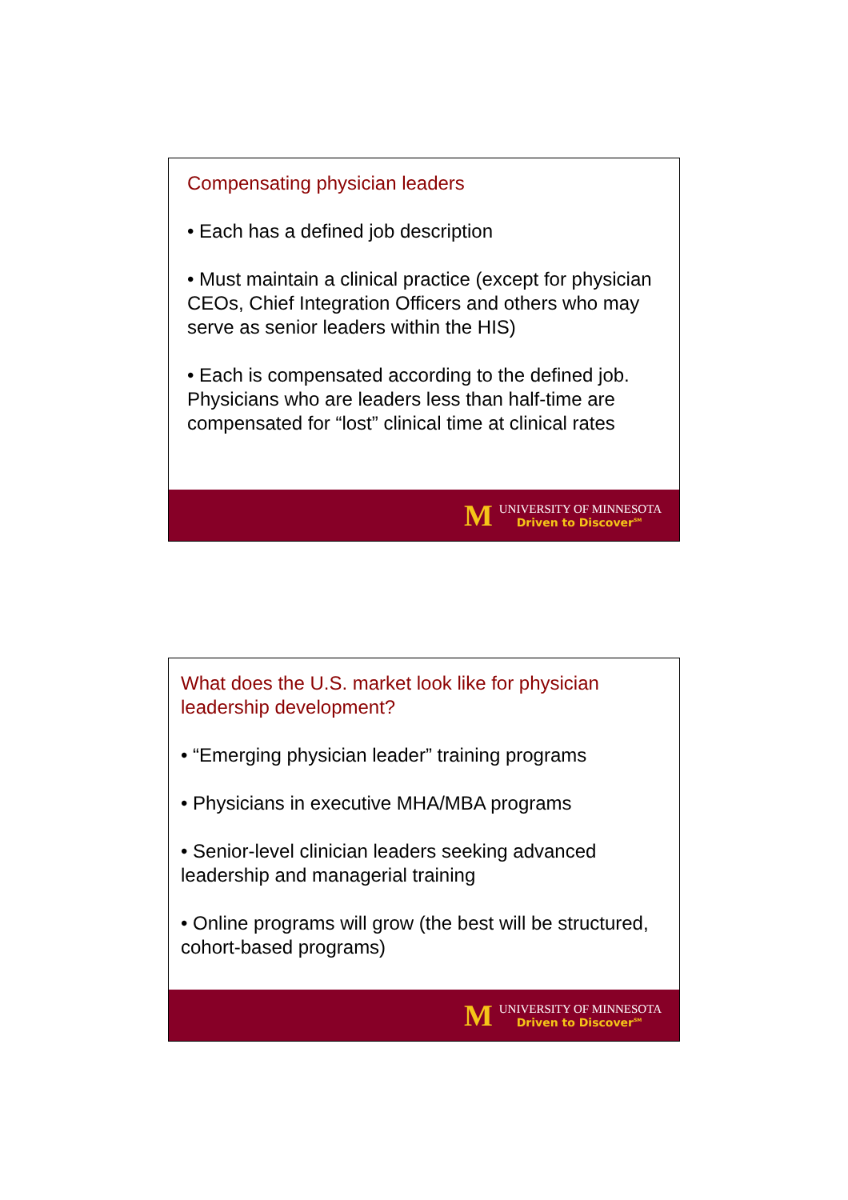Compensating physician leaders
• Each has a defined job description
• Must maintain a clinical practice (except for physician CEOs, Chief Integration Officers and others who may serve as senior leaders within the HIS)
• Each is compensated according to the defined job. Physicians who are leaders less than half-time are compensated for “lost” clinical time at clinical rates
M
UNIVERSITY OF MINNESOTA
Driven to Discover<sup>SM</sup>
What does the U.S. market look like for physician leadership development?
• “Emerging physician leader” training programs
• Physicians in executive MHA/MBA programs
• Senior-level clinician leaders seeking advanced leadership and managerial training
• Online programs will grow (the best will be structured, cohort-based programs)
M
UNIVERSITY OF MINNESOTA
Driven to Discover<sup>SM</sup>